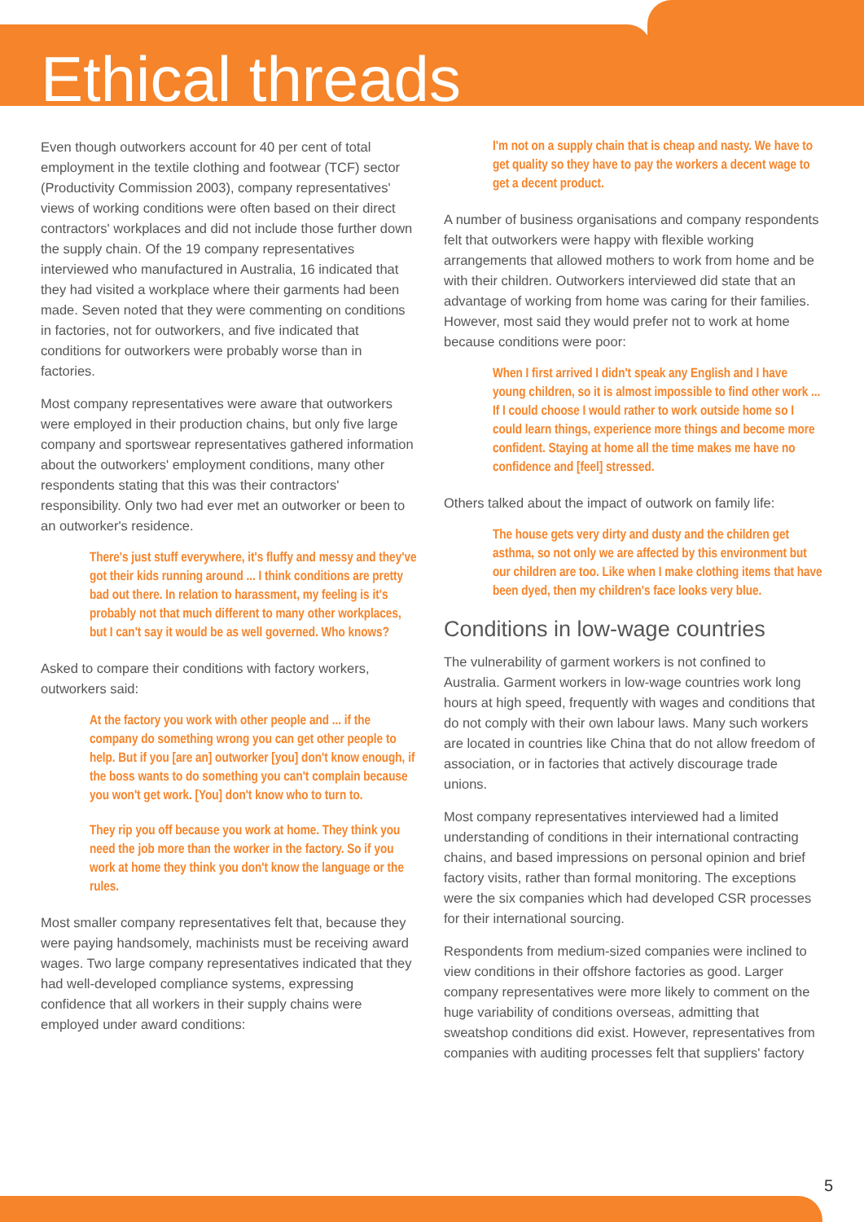Ethical threads
Even though outworkers account for 40 per cent of total employment in the textile clothing and footwear (TCF) sector (Productivity Commission 2003), company representatives' views of working conditions were often based on their direct contractors' workplaces and did not include those further down the supply chain. Of the 19 company representatives interviewed who manufactured in Australia, 16 indicated that they had visited a workplace where their garments had been made. Seven noted that they were commenting on conditions in factories, not for outworkers, and five indicated that conditions for outworkers were probably worse than in factories.
Most company representatives were aware that outworkers were employed in their production chains, but only five large company and sportswear representatives gathered information about the outworkers' employment conditions, many other respondents stating that this was their contractors' responsibility. Only two had ever met an outworker or been to an outworker's residence.
There's just stuff everywhere, it's fluffy and messy and they've got their kids running around ... I think conditions are pretty bad out there. In relation to harassment, my feeling is it's probably not that much different to many other workplaces, but I can't say it would be as well governed. Who knows?
Asked to compare their conditions with factory workers, outworkers said:
At the factory you work with other people and ... if the company do something wrong you can get other people to help. But if you [are an] outworker [you] don't know enough, if the boss wants to do something you can't complain because you won't get work. [You] don't know who to turn to.
They rip you off because you work at home. They think you need the job more than the worker in the factory. So if you work at home they think you don't know the language or the rules.
Most smaller company representatives felt that, because they were paying handsomely, machinists must be receiving award wages. Two large company representatives indicated that they had well-developed compliance systems, expressing confidence that all workers in their supply chains were employed under award conditions:
I'm not on a supply chain that is cheap and nasty. We have to get quality so they have to pay the workers a decent wage to get a decent product.
A number of business organisations and company respondents felt that outworkers were happy with flexible working arrangements that allowed mothers to work from home and be with their children. Outworkers interviewed did state that an advantage of working from home was caring for their families. However, most said they would prefer not to work at home because conditions were poor:
When I first arrived I didn't speak any English and I have young children, so it is almost impossible to find other work ... If I could choose I would rather to work outside home so I could learn things, experience more things and become more confident. Staying at home all the time makes me have no confidence and [feel] stressed.
Others talked about the impact of outwork on family life:
The house gets very dirty and dusty and the children get asthma, so not only we are affected by this environment but our children are too. Like when I make clothing items that have been dyed, then my children's face looks very blue.
Conditions in low-wage countries
The vulnerability of garment workers is not confined to Australia. Garment workers in low-wage countries work long hours at high speed, frequently with wages and conditions that do not comply with their own labour laws. Many such workers are located in countries like China that do not allow freedom of association, or in factories that actively discourage trade unions.
Most company representatives interviewed had a limited understanding of conditions in their international contracting chains, and based impressions on personal opinion and brief factory visits, rather than formal monitoring. The exceptions were the six companies which had developed CSR processes for their international sourcing.
Respondents from medium-sized companies were inclined to view conditions in their offshore factories as good. Larger company representatives were more likely to comment on the huge variability of conditions overseas, admitting that sweatshop conditions did exist. However, representatives from companies with auditing processes felt that suppliers' factory
5